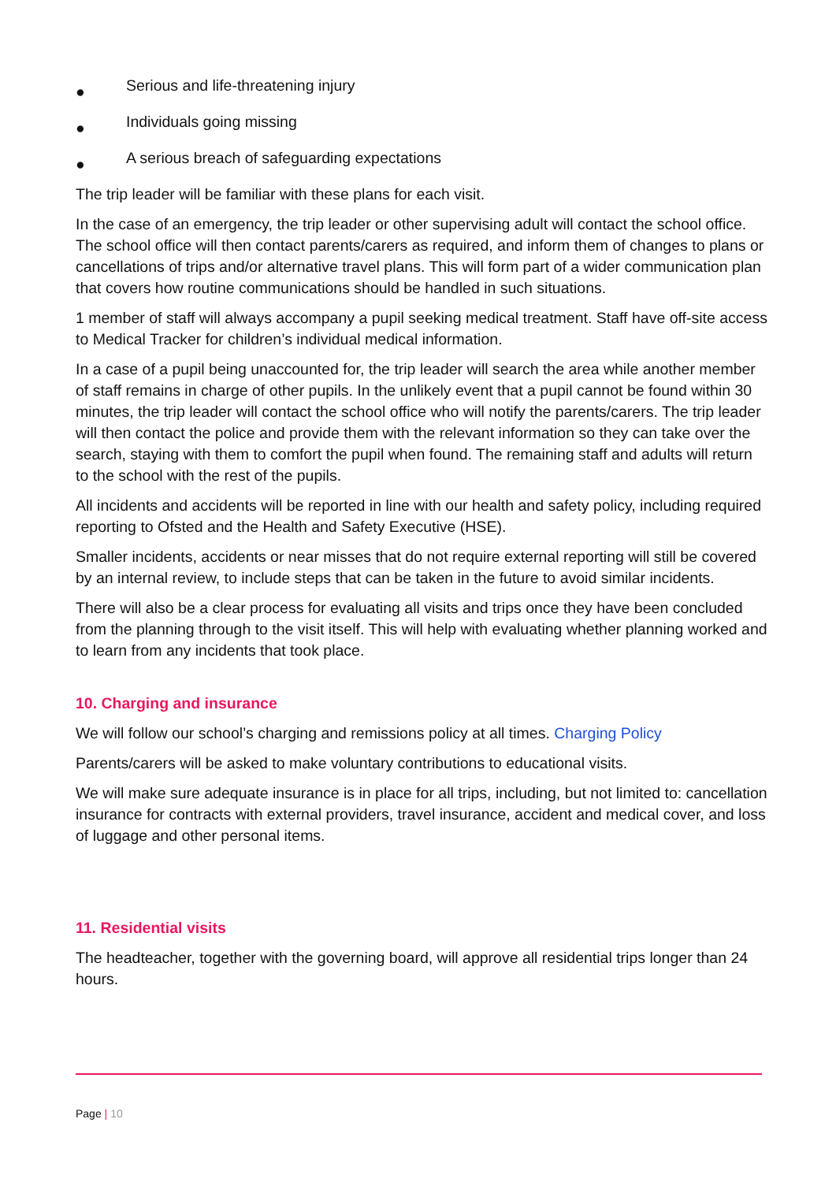● Serious and life-threatening injury
● Individuals going missing
● A serious breach of safeguarding expectations
The trip leader will be familiar with these plans for each visit.
In the case of an emergency, the trip leader or other supervising adult will contact the school office. The school office will then contact parents/carers as required, and inform them of changes to plans or cancellations of trips and/or alternative travel plans. This will form part of a wider communication plan that covers how routine communications should be handled in such situations.
1 member of staff will always accompany a pupil seeking medical treatment. Staff have off-site access to Medical Tracker for children’s individual medical information.
In a case of a pupil being unaccounted for, the trip leader will search the area while another member of staff remains in charge of other pupils. In the unlikely event that a pupil cannot be found within 30 minutes, the trip leader will contact the school office who will notify the parents/carers. The trip leader will then contact the police and provide them with the relevant information so they can take over the search, staying with them to comfort the pupil when found. The remaining staff and adults will return to the school with the rest of the pupils.
All incidents and accidents will be reported in line with our health and safety policy, including required reporting to Ofsted and the Health and Safety Executive (HSE).
Smaller incidents, accidents or near misses that do not require external reporting will still be covered by an internal review, to include steps that can be taken in the future to avoid similar incidents.
There will also be a clear process for evaluating all visits and trips once they have been concluded from the planning through to the visit itself. This will help with evaluating whether planning worked and to learn from any incidents that took place.
10. Charging and insurance
We will follow our school’s charging and remissions policy at all times. Charging Policy
Parents/carers will be asked to make voluntary contributions to educational visits.
We will make sure adequate insurance is in place for all trips, including, but not limited to: cancellation insurance for contracts with external providers, travel insurance, accident and medical cover, and loss of luggage and other personal items.
11. Residential visits
The headteacher, together with the governing board, will approve all residential trips longer than 24 hours.
Page | 10